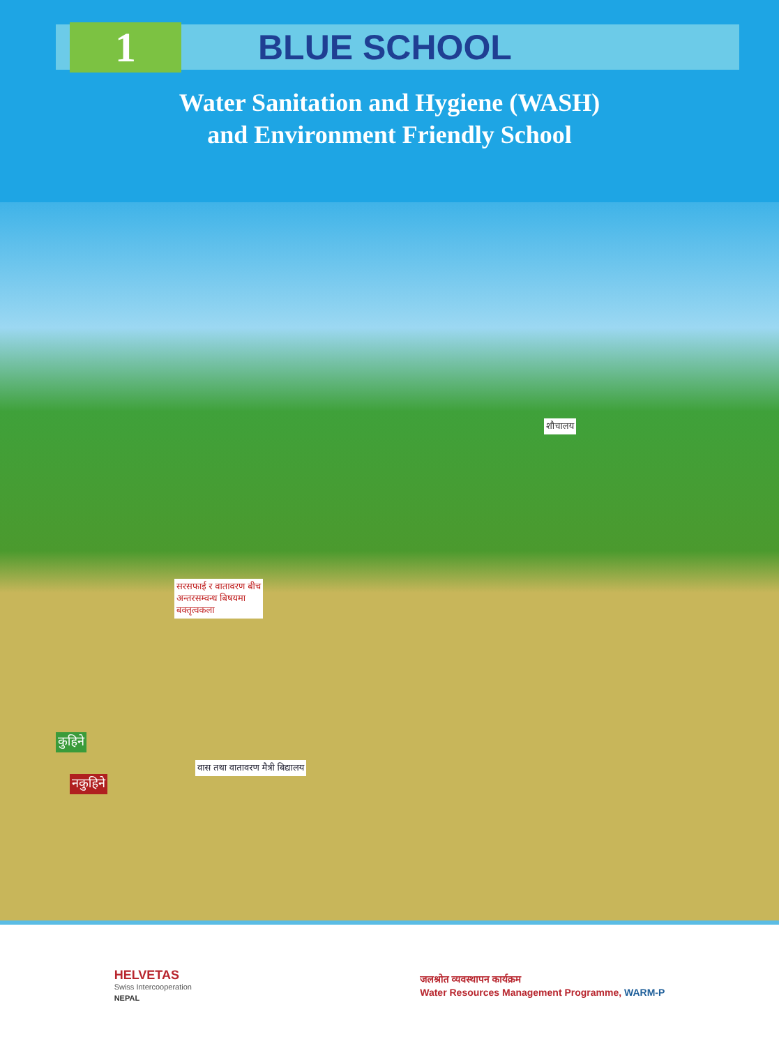1
BLUE SCHOOL
Water Sanitation and Hygiene (WASH)
and Environment Friendly School
सरसफाई र वातावरण बीच
अन्तरसम्वन्ध बिषयमा
बक्तृत्वकला
शौचालय
कुहिने
नकुहिने
वास तथा वातावरण मैत्री बिद्यालय
HELVETAS
Swiss Intercooperation
NEPAL
जलश्रोत व्यवस्थापन कार्यक्रम
Water Resources Management Programme, WARM-P